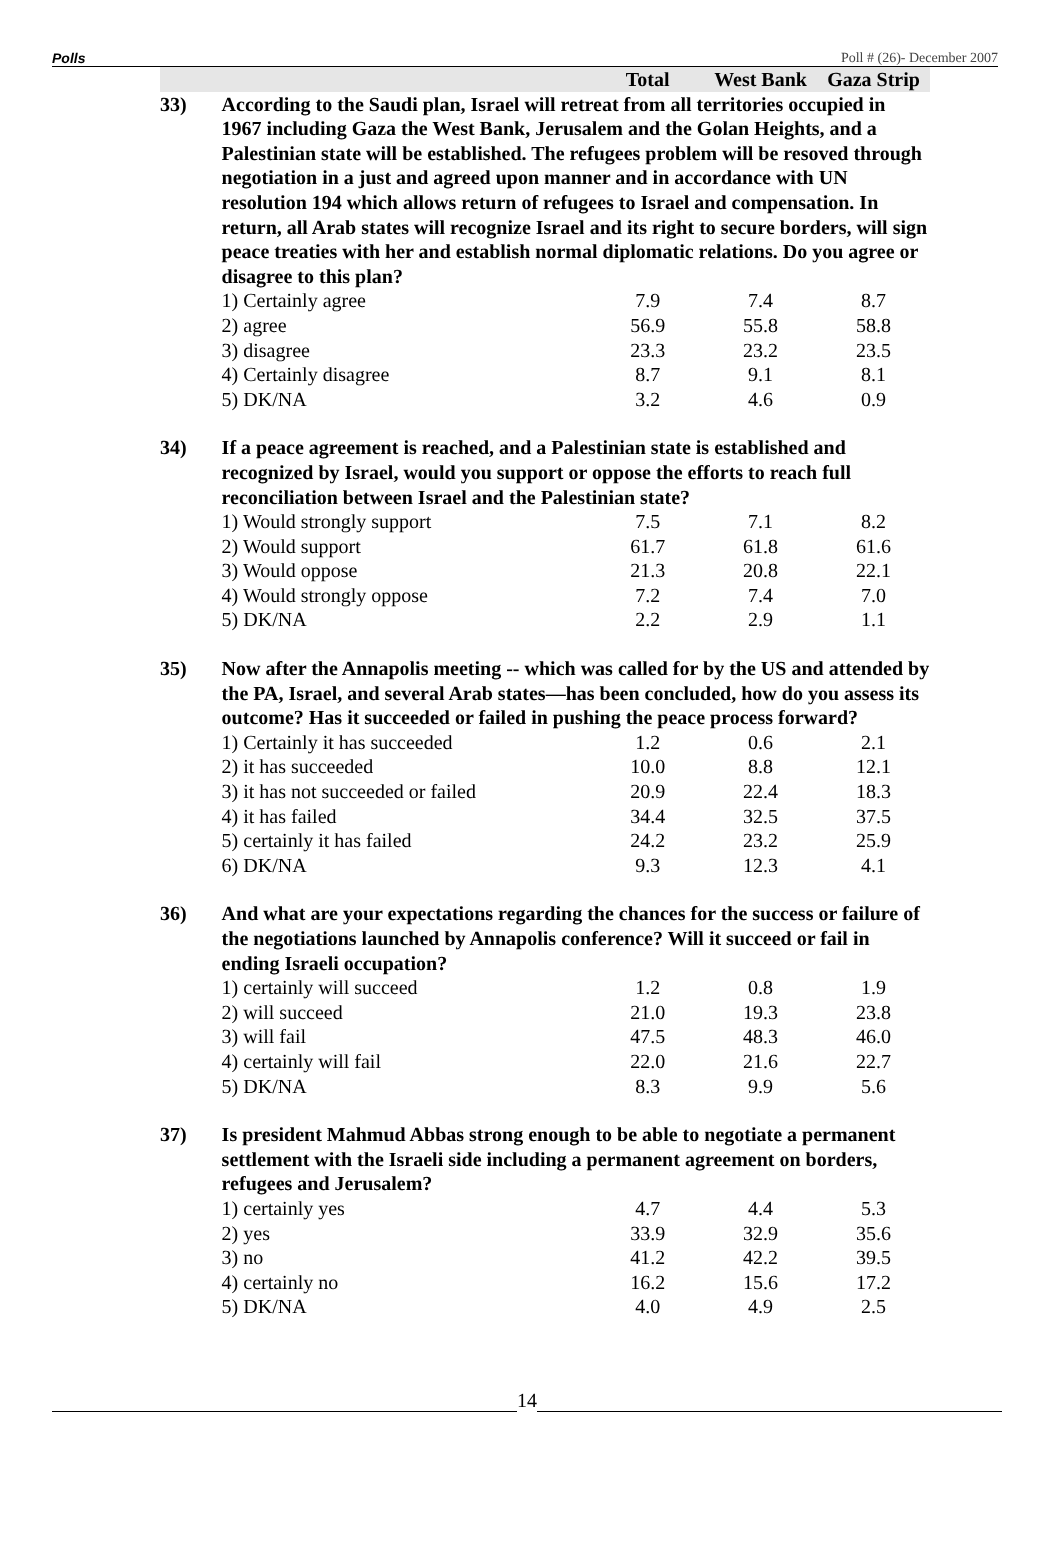Polls Poll # (26)- December 2007
| | | Total | West Bank | Gaza Strip |
| --- | --- | --- | --- | --- |
| 33) | According to the Saudi plan, Israel will retreat from all territories occupied in 1967 including Gaza the West Bank, Jerusalem and the Golan Heights, and a Palestinian state will be established. The refugees problem will be resoved through negotiation in a just and agreed upon manner and in accordance with UN resolution 194 which allows return of refugees to Israel and compensation. In return, all Arab states will recognize Israel and its right to secure borders, will sign peace treaties with her and establish normal diplomatic relations. Do you agree or disagree to this plan? | | | |
| | 1) Certainly agree | 7.9 | 7.4 | 8.7 |
| | 2) agree | 56.9 | 55.8 | 58.8 |
| | 3) disagree | 23.3 | 23.2 | 23.5 |
| | 4) Certainly disagree | 8.7 | 9.1 | 8.1 |
| | 5) DK/NA | 3.2 | 4.6 | 0.9 |
| 34) | If a peace agreement is reached, and a Palestinian state is established and recognized by Israel, would you support or oppose the efforts to reach full reconciliation between Israel and the Palestinian state? | | | |
| | 1) Would strongly support | 7.5 | 7.1 | 8.2 |
| | 2) Would support | 61.7 | 61.8 | 61.6 |
| | 3) Would oppose | 21.3 | 20.8 | 22.1 |
| | 4) Would strongly oppose | 7.2 | 7.4 | 7.0 |
| | 5) DK/NA | 2.2 | 2.9 | 1.1 |
| 35) | Now after the Annapolis meeting -- which was called for by the US and attended by the PA, Israel, and several Arab states—has been concluded, how do you assess its outcome? Has it succeeded or failed in pushing the peace process forward? | | | |
| | 1) Certainly it has succeeded | 1.2 | 0.6 | 2.1 |
| | 2) it has succeeded | 10.0 | 8.8 | 12.1 |
| | 3) it has not succeeded or failed | 20.9 | 22.4 | 18.3 |
| | 4) it has failed | 34.4 | 32.5 | 37.5 |
| | 5) certainly it has failed | 24.2 | 23.2 | 25.9 |
| | 6) DK/NA | 9.3 | 12.3 | 4.1 |
| 36) | And what are your expectations regarding the chances for the success or failure of the negotiations launched by Annapolis conference? Will it succeed or fail in ending Israeli occupation? | | | |
| | 1) certainly will succeed | 1.2 | 0.8 | 1.9 |
| | 2) will succeed | 21.0 | 19.3 | 23.8 |
| | 3) will fail | 47.5 | 48.3 | 46.0 |
| | 4) certainly will fail | 22.0 | 21.6 | 22.7 |
| | 5) DK/NA | 8.3 | 9.9 | 5.6 |
| 37) | Is president Mahmud Abbas strong enough to be able to negotiate a permanent settlement with the Israeli side including a permanent agreement on borders, refugees and Jerusalem? | | | |
| | 1) certainly yes | 4.7 | 4.4 | 5.3 |
| | 2) yes | 33.9 | 32.9 | 35.6 |
| | 3) no | 41.2 | 42.2 | 39.5 |
| | 4) certainly no | 16.2 | 15.6 | 17.2 |
| | 5) DK/NA | 4.0 | 4.9 | 2.5 |
14